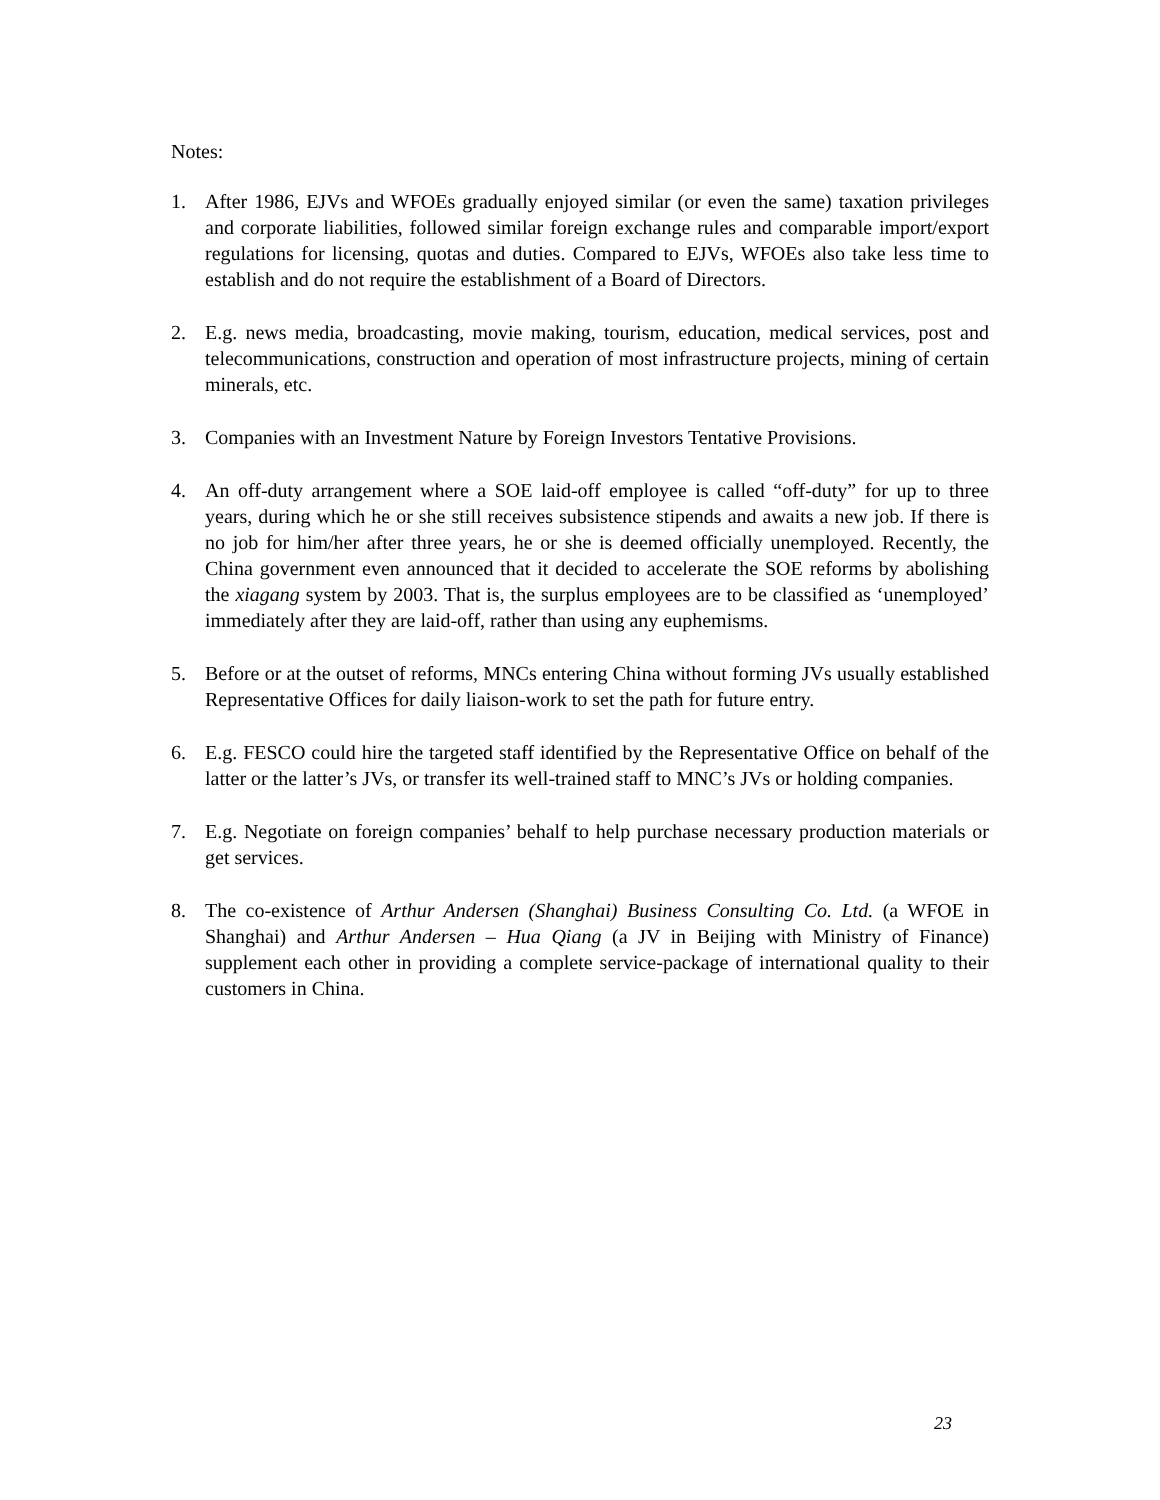Notes:
1. After 1986, EJVs and WFOEs gradually enjoyed similar (or even the same) taxation privileges and corporate liabilities, followed similar foreign exchange rules and comparable import/export regulations for licensing, quotas and duties. Compared to EJVs, WFOEs also take less time to establish and do not require the establishment of a Board of Directors.
2. E.g. news media, broadcasting, movie making, tourism, education, medical services, post and telecommunications, construction and operation of most infrastructure projects, mining of certain minerals, etc.
3. Companies with an Investment Nature by Foreign Investors Tentative Provisions.
4. An off-duty arrangement where a SOE laid-off employee is called “off-duty” for up to three years, during which he or she still receives subsistence stipends and awaits a new job. If there is no job for him/her after three years, he or she is deemed officially unemployed. Recently, the China government even announced that it decided to accelerate the SOE reforms by abolishing the xiagang system by 2003. That is, the surplus employees are to be classified as ‘unemployed’ immediately after they are laid-off, rather than using any euphemisms.
5. Before or at the outset of reforms, MNCs entering China without forming JVs usually established Representative Offices for daily liaison-work to set the path for future entry.
6. E.g. FESCO could hire the targeted staff identified by the Representative Office on behalf of the latter or the latter’s JVs, or transfer its well-trained staff to MNC’s JVs or holding companies.
7. E.g. Negotiate on foreign companies’ behalf to help purchase necessary production materials or get services.
8. The co-existence of Arthur Andersen (Shanghai) Business Consulting Co. Ltd. (a WFOE in Shanghai) and Arthur Andersen – Hua Qiang (a JV in Beijing with Ministry of Finance) supplement each other in providing a complete service-package of international quality to their customers in China.
23